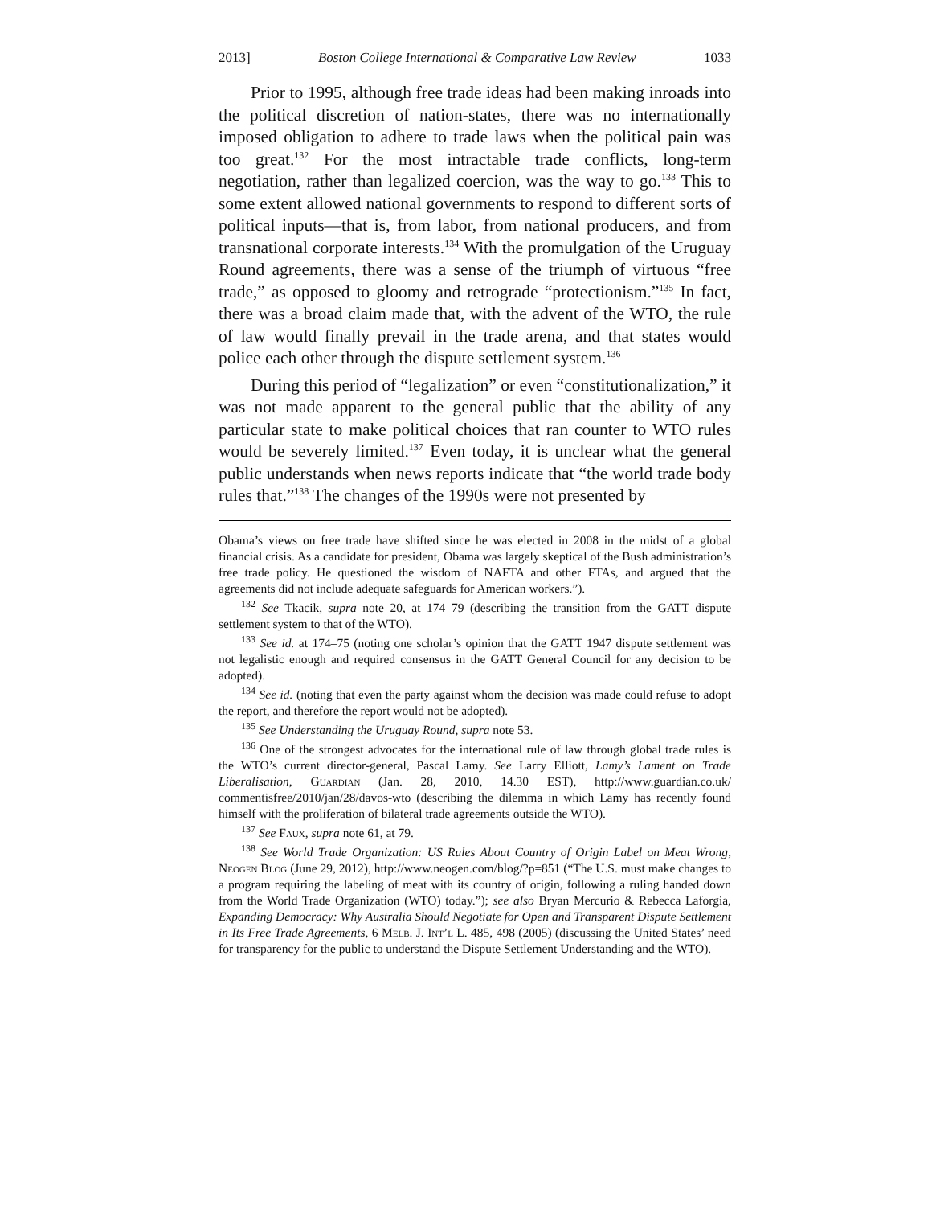2013] Boston College International & Comparative Law Review 1033
Prior to 1995, although free trade ideas had been making inroads into the political discretion of nation-states, there was no internationally imposed obligation to adhere to trade laws when the political pain was too great.<sup>132</sup> For the most intractable trade conflicts, long-term negotiation, rather than legalized coercion, was the way to go.<sup>133</sup> This to some extent allowed national governments to respond to different sorts of political inputs—that is, from labor, from national producers, and from transnational corporate interests.<sup>134</sup> With the promulgation of the Uruguay Round agreements, there was a sense of the triumph of virtuous “free trade,” as opposed to gloomy and retrograde “protectionism.”<sup>135</sup> In fact, there was a broad claim made that, with the advent of the WTO, the rule of law would finally prevail in the trade arena, and that states would police each other through the dispute settlement system.<sup>136</sup>
During this period of “legalization” or even “constitutionalization,” it was not made apparent to the general public that the ability of any particular state to make political choices that ran counter to WTO rules would be severely limited.<sup>137</sup> Even today, it is unclear what the general public understands when news reports indicate that “the world trade body rules that.”<sup>138</sup> The changes of the 1990s were not presented by
Obama’s views on free trade have shifted since he was elected in 2008 in the midst of a global financial crisis. As a candidate for president, Obama was largely skeptical of the Bush administration’s free trade policy. He questioned the wisdom of NAFTA and other FTAs, and argued that the agreements did not include adequate safeguards for American workers.”).
<sup>132</sup> See Tkacik, supra note 20, at 174–79 (describing the transition from the GATT dispute settlement system to that of the WTO).
<sup>133</sup> See id. at 174–75 (noting one scholar’s opinion that the GATT 1947 dispute settlement was not legalistic enough and required consensus in the GATT General Council for any decision to be adopted).
<sup>134</sup> See id. (noting that even the party against whom the decision was made could refuse to adopt the report, and therefore the report would not be adopted).
<sup>135</sup> See Understanding the Uruguay Round, supra note 53.
<sup>136</sup> One of the strongest advocates for the international rule of law through global trade rules is the WTO’s current director-general, Pascal Lamy. See Larry Elliott, Lamy’s Lament on Trade Liberalisation, Guardian (Jan. 28, 2010, 14.30 EST), http://www.guardian.co.uk/ commentisfree/2010/jan/28/davos-wto (describing the dilemma in which Lamy has recently found himself with the proliferation of bilateral trade agreements outside the WTO).
<sup>137</sup> See Faux, supra note 61, at 79.
<sup>138</sup> See World Trade Organization: US Rules About Country of Origin Label on Meat Wrong, Neogen Blog (June 29, 2012), http://www.neogen.com/blog/?p=851 (“The U.S. must make changes to a program requiring the labeling of meat with its country of origin, following a ruling handed down from the World Trade Organization (WTO) today.”); see also Bryan Mercurio & Rebecca Laforgia, Expanding Democracy: Why Australia Should Negotiate for Open and Transparent Dispute Settlement in Its Free Trade Agreements, 6 Melb. J. Int’l L. 485, 498 (2005) (discussing the United States’ need for transparency for the public to understand the Dispute Settlement Understanding and the WTO).